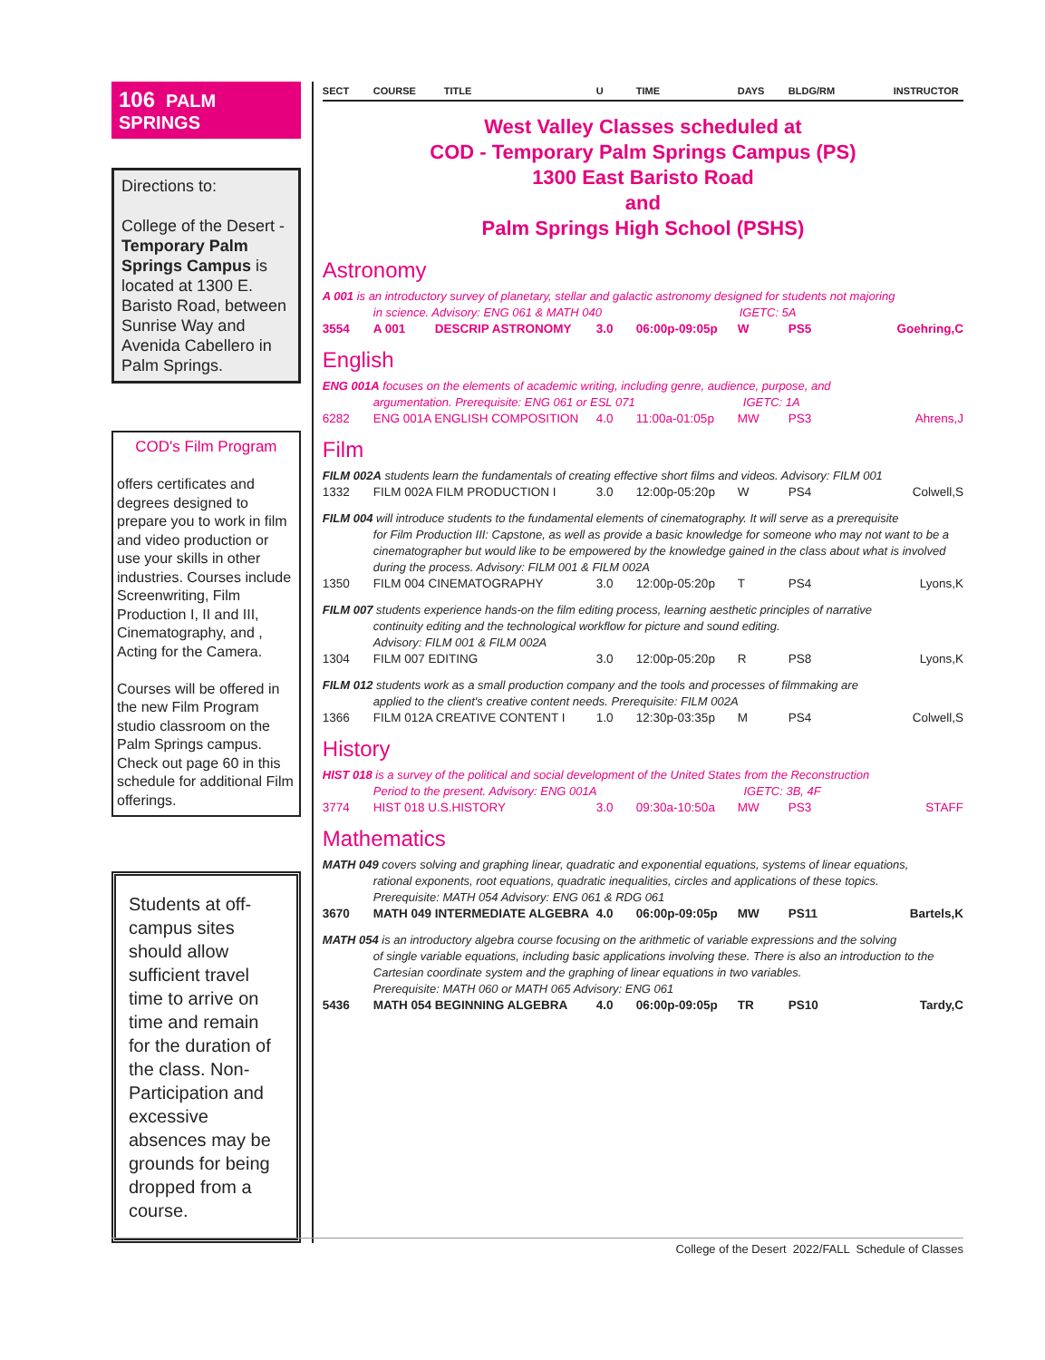106 PALM SPRINGS
Directions to:
College of the Desert - Temporary Palm Springs Campus is located at 1300 E. Baristo Road, between Sunrise Way and Avenida Cabellero in Palm Springs.
COD's Film Program
offers certificates and degrees designed to prepare you to work in film and video production or use your skills in other industries. Courses include Screenwriting, Film Production I, II and III, Cinematography, and , Acting for the Camera.
Courses will be offered in the new Film Program studio classroom on the Palm Springs campus. Check out page 60 in this schedule for additional Film offerings.
Students at off-campus sites should allow sufficient travel time to arrive on time and remain for the duration of the class. Non-Participation and excessive absences may be grounds for being dropped from a course.
SECT COURSE TITLE U TIME DAYS BLDG/RM INSTRUCTOR
West Valley Classes scheduled at
COD - Temporary Palm Springs Campus (PS)
1300 East Baristo Road
and
Palm Springs High School (PSHS)
Astronomy
A 001 is an introductory survey of planetary, stellar and galactic astronomy designed for students not majoring
in science. Advisory: ENG 061 & MATH 040 IGETC: 5A
| 3554 | A 001 | DESCRIP ASTRONOMY | 3.0 | 06:00p-09:05p | W | PS5 | Goehring,C |
English
ENG 001A focuses on the elements of academic writing, including genre, audience, purpose, and
argumentation. Prerequisite: ENG 061 or ESL 071 IGETC: 1A
| 6282 | ENG 001A ENGLISH COMPOSITION | 4.0 | 11:00a-01:05p | MW | PS3 | Ahrens,J |
Film
FILM 002A students learn the fundamentals of creating effective short films and videos. Advisory: FILM 001
| 1332 | FILM 002A FILM PRODUCTION I | 3.0 | 12:00p-05:20p | W | PS4 | Colwell,S |
FILM 004 will introduce students to the fundamental elements of cinematography. It will serve as a prerequisite
for Film Production III: Capstone, as well as provide a basic knowledge for someone who may not want to be a cinematographer but would like to be empowered by the knowledge gained in the class about what is involved during the process. Advisory: FILM 001 & FILM 002A
| 1350 | FILM 004 CINEMATOGRAPHY | 3.0 | 12:00p-05:20p | T | PS4 | Lyons,K |
FILM 007 students experience hands-on the film editing process, learning aesthetic principles of narrative
continuity editing and the technological workflow for picture and sound editing.
Advisory: FILM 001 & FILM 002A
| 1304 | FILM 007 EDITING | 3.0 | 12:00p-05:20p | R | PS8 | Lyons,K |
FILM 012 students work as a small production company and the tools and processes of filmmaking are
applied to the client's creative content needs. Prerequisite: FILM 002A
| 1366 | FILM 012A CREATIVE CONTENT I | 1.0 | 12:30p-03:35p | M | PS4 | Colwell,S |
History
HIST 018 is a survey of the political and social development of the United States from the Reconstruction
Period to the present. Advisory: ENG 001A IGETC: 3B, 4F
| 3774 | HIST 018 U.S.HISTORY | 3.0 | 09:30a-10:50a | MW | PS3 | STAFF |
Mathematics
MATH 049 covers solving and graphing linear, quadratic and exponential equations, systems of linear equations,
rational exponents, root equations, quadratic inequalities, circles and applications of these topics.
Prerequisite: MATH 054 Advisory: ENG 061 & RDG 061
| 3670 | MATH 049 INTERMEDIATE ALGEBRA | 4.0 | 06:00p-09:05p | MW | PS11 | Bartels,K |
MATH 054 is an introductory algebra course focusing on the arithmetic of variable expressions and the solving
of single variable equations, including basic applications involving these. There is also an introduction to the Cartesian coordinate system and the graphing of linear equations in two variables.
Prerequisite: MATH 060 or MATH 065 Advisory: ENG 061
| 5436 | MATH 054 BEGINNING ALGEBRA | 4.0 | 06:00p-09:05p | TR | PS10 | Tardy,C |
College of the Desert 2022/FALL Schedule of Classes